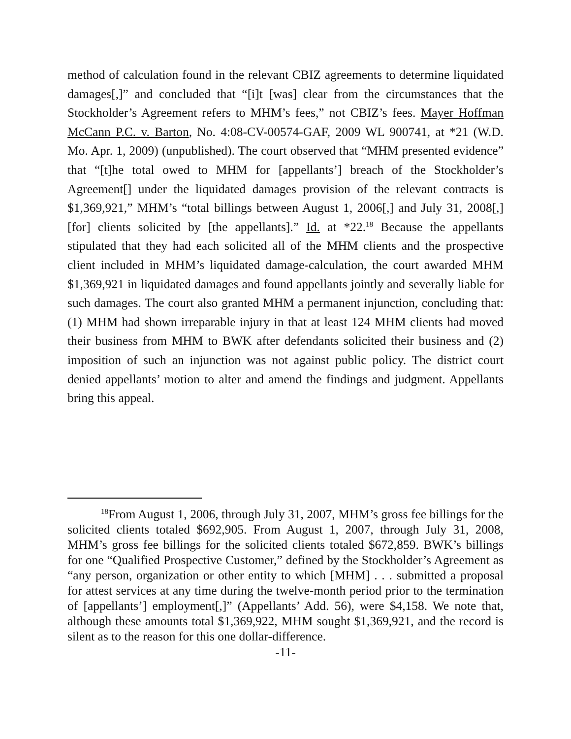method of calculation found in the relevant CBIZ agreements to determine liquidated damages[,]” and concluded that “[i]t [was] clear from the circumstances that the Stockholder’s Agreement refers to MHM’s fees,” not CBIZ’s fees. Mayer Hoffman McCann P.C. v. Barton, No. 4:08-CV-00574-GAF, 2009 WL 900741, at *21 (W.D. Mo. Apr. 1, 2009) (unpublished). The court observed that “MHM presented evidence” that “[t]he total owed to MHM for [appellants’] breach of the Stockholder’s Agreement[] under the liquidated damages provision of the relevant contracts is $1,369,921,” MHM’s “total billings between August 1, 2006[,] and July 31, 2008[,] [for] clients solicited by [the appellants].” Id. at *22.<sup>18</sup> Because the appellants stipulated that they had each solicited all of the MHM clients and the prospective client included in MHM’s liquidated damage-calculation, the court awarded MHM $1,369,921 in liquidated damages and found appellants jointly and severally liable for such damages. The court also granted MHM a permanent injunction, concluding that: (1) MHM had shown irreparable injury in that at least 124 MHM clients had moved their business from MHM to BWK after defendants solicited their business and (2) imposition of such an injunction was not against public policy. The district court denied appellants’ motion to alter and amend the findings and judgment. Appellants bring this appeal.
<sup>18</sup> From August 1, 2006, through July 31, 2007, MHM’s gross fee billings for the solicited clients totaled $692,905. From August 1, 2007, through July 31, 2008, MHM’s gross fee billings for the solicited clients totaled $672,859. BWK’s billings for one “Qualified Prospective Customer,” defined by the Stockholder’s Agreement as “any person, organization or other entity to which [MHM] . . . submitted a proposal for attest services at any time during the twelve-month period prior to the termination of [appellants’] employment[,]” (Appellants’ Add. 56), were $4,158. We note that, although these amounts total $1,369,922, MHM sought $1,369,921, and the record is silent as to the reason for this one dollar-difference.
-11-